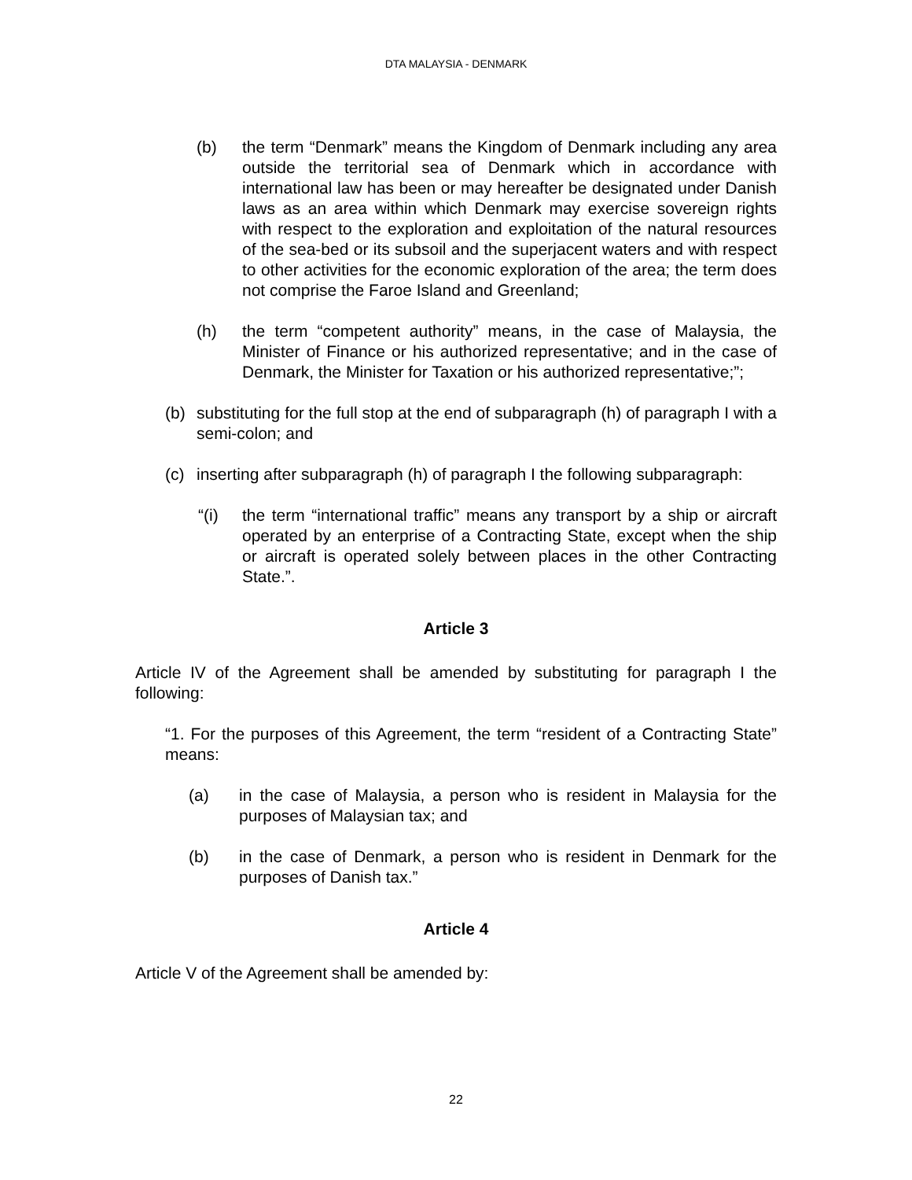DTA MALAYSIA - DENMARK
(b) the term “Denmark” means the Kingdom of Denmark including any area outside the territorial sea of Denmark which in accordance with international law has been or may hereafter be designated under Danish laws as an area within which Denmark may exercise sovereign rights with respect to the exploration and exploitation of the natural resources of the sea-bed or its subsoil and the superjacent waters and with respect to other activities for the economic exploration of the area; the term does not comprise the Faroe Island and Greenland;
(h) the term “competent authority” means, in the case of Malaysia, the Minister of Finance or his authorized representative; and in the case of Denmark, the Minister for Taxation or his authorized representative;”;
(b) substituting for the full stop at the end of subparagraph (h) of paragraph I with a semi-colon; and
(c) inserting after subparagraph (h) of paragraph I the following subparagraph:
“(i) the term “international traffic” means any transport by a ship or aircraft operated by an enterprise of a Contracting State, except when the ship or aircraft is operated solely between places in the other Contracting State.”.
Article 3
Article IV of the Agreement shall be amended by substituting for paragraph I the following:
“1. For the purposes of this Agreement, the term “resident of a Contracting State” means:
(a) in the case of Malaysia, a person who is resident in Malaysia for the purposes of Malaysian tax; and
(b) in the case of Denmark, a person who is resident in Denmark for the purposes of Danish tax.”
Article 4
Article V of the Agreement shall be amended by:
22